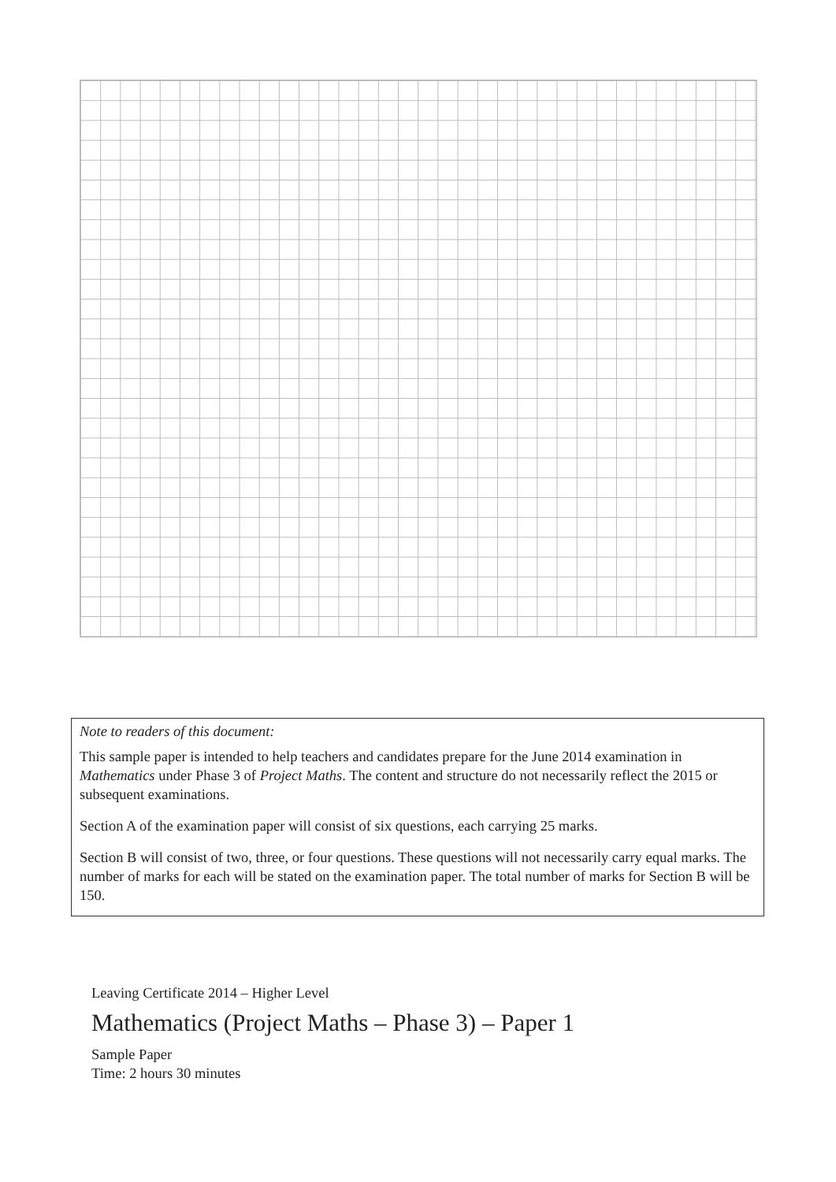Note to readers of this document:
This sample paper is intended to help teachers and candidates prepare for the June 2014 examination in Mathematics under Phase 3 of Project Maths. The content and structure do not necessarily reflect the 2015 or subsequent examinations.
Section A of the examination paper will consist of six questions, each carrying 25 marks.
Section B will consist of two, three, or four questions. These questions will not necessarily carry equal marks. The number of marks for each will be stated on the examination paper. The total number of marks for Section B will be 150.
Leaving Certificate 2014 – Higher Level
Mathematics (Project Maths – Phase 3) – Paper 1
Sample Paper
Time: 2 hours 30 minutes